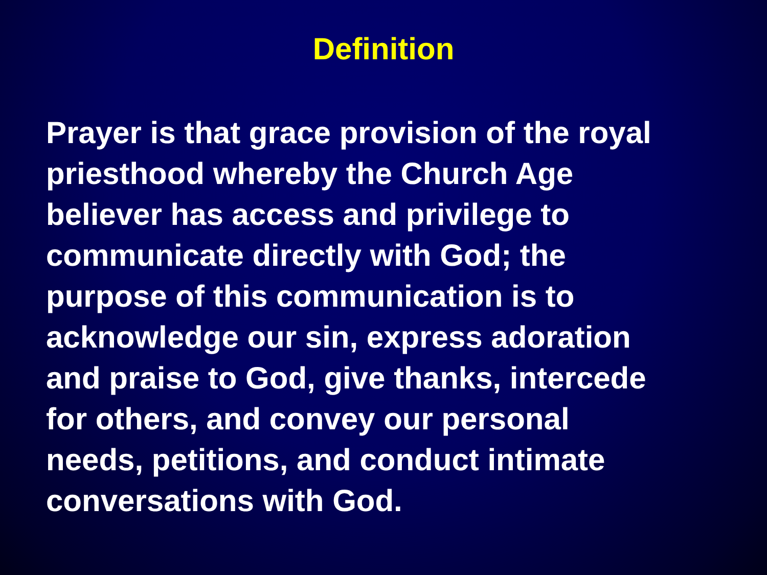Definition
Prayer is that grace provision of the royal
priesthood whereby the Church Age
believer has access and privilege to
communicate directly with God; the
purpose of this communication is to
acknowledge our sin, express adoration
and praise to God, give thanks, intercede
for others, and convey our personal
needs, petitions, and conduct intimate
conversations with God.